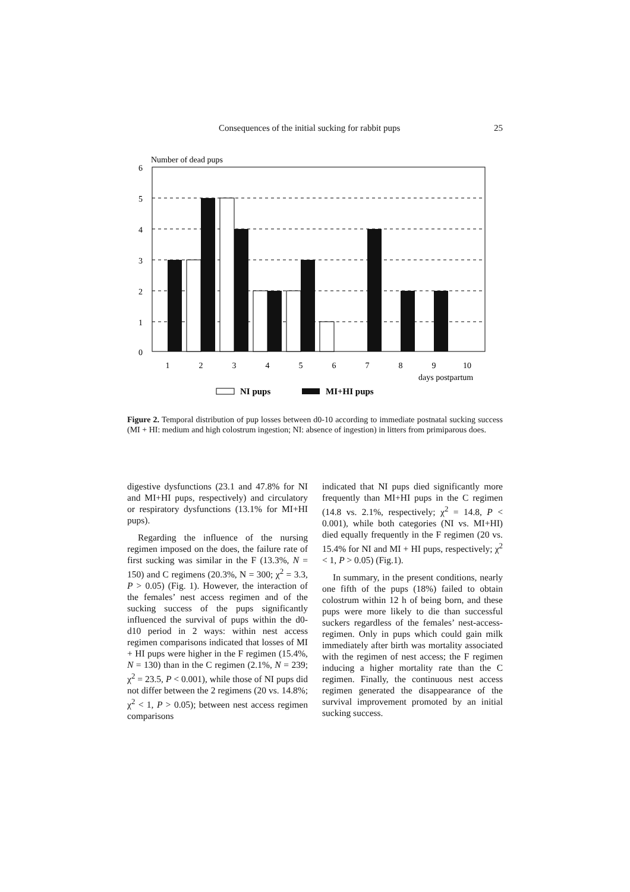Consequences of the initial sucking for rabbit pups 25
Number of dead pups
6
5
4
3
2
1
0
1
2
3
4
5
6
7
8
9
10
days postpartum
NI pups
MI+HI pups
Figure 2. Temporal distribution of pup losses between d0-10 according to immediate postnatal sucking success (MI + HI: medium and high colostrum ingestion; NI: absence of ingestion) in litters from primiparous does.
digestive dysfunctions (23.1 and 47.8% for NI and MI+HI pups, respectively) and circulatory or respiratory dysfunctions (13.1% for MI+HI pups).
Regarding the influence of the nursing regimen imposed on the does, the failure rate of first sucking was similar in the F (13.3%, N = 150) and C regimens (20.3%, N = 300; χ<sup>2</sup> = 3.3, P > 0.05) (Fig. 1). However, the interaction of the females’ nest access regimen and of the sucking success of the pups significantly influenced the survival of pups within the d0-d10 period in 2 ways: within nest access regimen comparisons indicated that losses of MI + HI pups were higher in the F regimen (15.4%, N = 130) than in the C regimen (2.1%, N = 239; χ<sup>2</sup> = 23.5, P < 0.001), while those of NI pups did not differ between the 2 regimens (20 vs. 14.8%; χ<sup>2</sup> < 1, P > 0.05); between nest access regimen comparisons
indicated that NI pups died significantly more frequently than MI+HI pups in the C regimen (14.8 vs. 2.1%, respectively; χ<sup>2</sup> = 14.8, P < 0.001), while both categories (NI vs. MI+HI) died equally frequently in the F regimen (20 vs. 15.4% for NI and MI + HI pups, respectively; χ<sup>2</sup> < 1, P > 0.05) (Fig.1).
In summary, in the present conditions, nearly one fifth of the pups (18%) failed to obtain colostrum within 12 h of being born, and these pups were more likely to die than successful suckers regardless of the females’ nest-access-regimen. Only in pups which could gain milk immediately after birth was mortality associated with the regimen of nest access; the F regimen inducing a higher mortality rate than the C regimen. Finally, the continuous nest access regimen generated the disappearance of the survival improvement promoted by an initial sucking success.